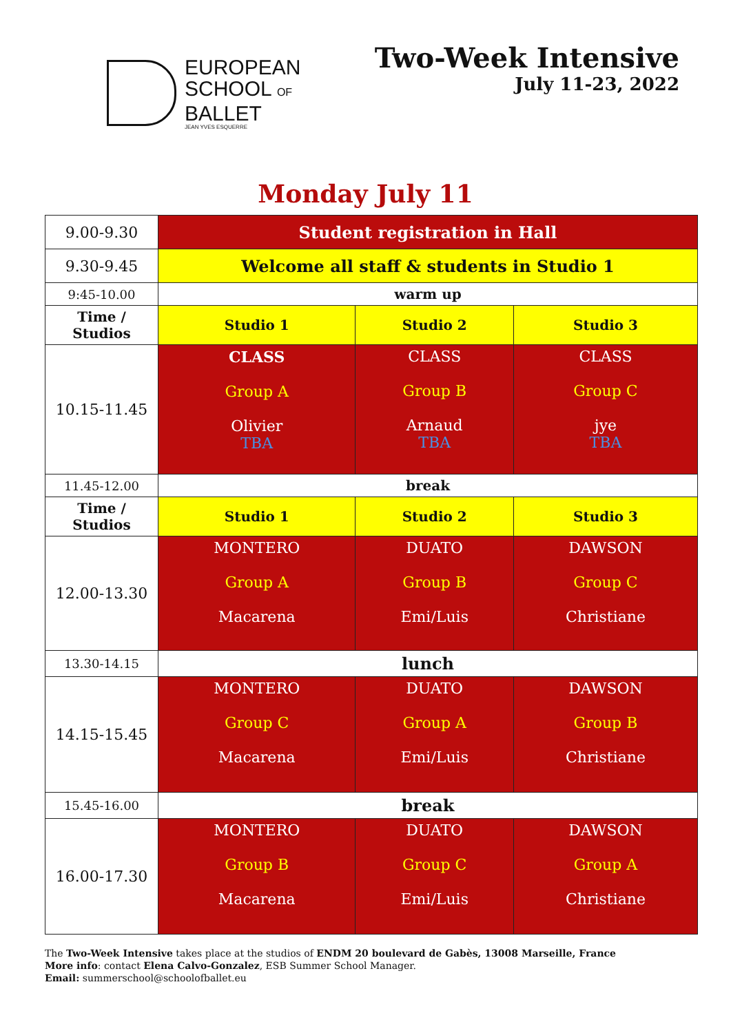EUROPEAN
SCHOOL OF
BALLET
JEAN YVES ESQUERRE
Two-Week Intensive
July 11-23, 2022
Monday July 11
| 9.00-9.30 | Student registration in Hall | | |
| 9.30-9.45 | Welcome all staff & students in Studio 1 | | |
| 9:45-10.00 | warm up | | |
| Time / Studios | Studio 1 | Studio 2 | Studio 3 |
| 10.15-11.45 | CLASS Group A Olivier TBA | CLASS Group B Arnaud TBA | CLASS Group C jye TBA |
| 11.45-12.00 | break | | |
| Time / Studios | Studio 1 | Studio 2 | Studio 3 |
| 12.00-13.30 | MONTERO Group A Macarena | DUATO Group B Emi/Luis | DAWSON Group C Christiane |
| 13.30-14.15 | lunch | | |
| 14.15-15.45 | MONTERO Group C Macarena | DUATO Group A Emi/Luis | DAWSON Group B Christiane |
| 15.45-16.00 | break | | |
| 16.00-17.30 | MONTERO Group B Macarena | DUATO Group C Emi/Luis | DAWSON Group A Christiane |
The Two-Week Intensive takes place at the studios of ENDM 20 boulevard de Gabès, 13008 Marseille, France
More info: contact Elena Calvo-Gonzalez, ESB Summer School Manager.
Email: summerschool@schoolofballet.eu